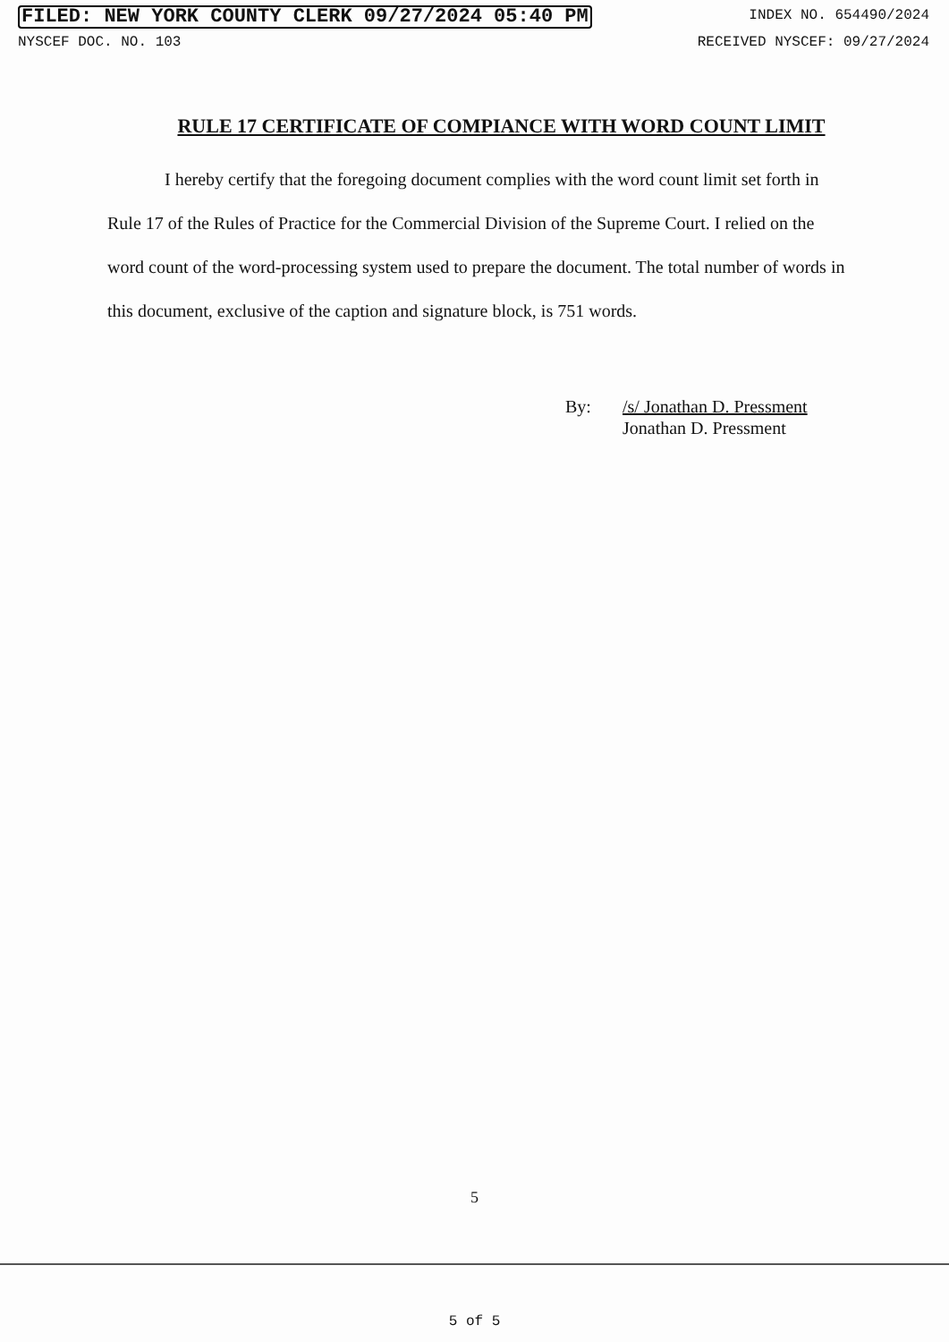FILED: NEW YORK COUNTY CLERK 09/27/2024 05:40 PM INDEX NO. 654490/2024
NYSCEF DOC. NO. 103 RECEIVED NYSCEF: 09/27/2024
RULE 17 CERTIFICATE OF COMPIANCE WITH WORD COUNT LIMIT
I hereby certify that the foregoing document complies with the word count limit set forth in Rule 17 of the Rules of Practice for the Commercial Division of the Supreme Court. I relied on the word count of the word-processing system used to prepare the document. The total number of words in this document, exclusive of the caption and signature block, is 751 words.
By: /s/ Jonathan D. Pressment
Jonathan D. Pressment
5
5 of 5